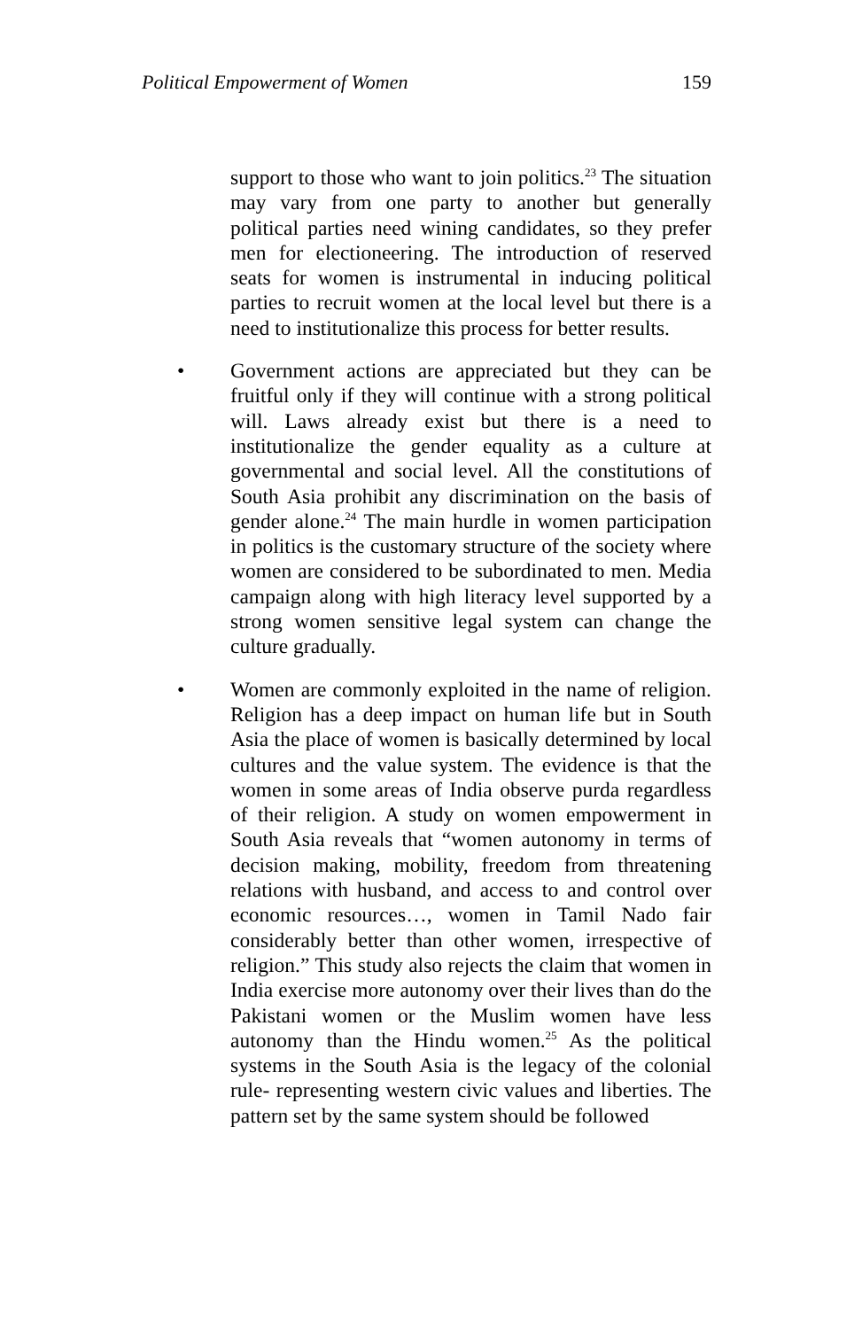Political Empowerment of Women 159
support to those who want to join politics.<sup>23</sup> The situation may vary from one party to another but generally political parties need wining candidates, so they prefer men for electioneering. The introduction of reserved seats for women is instrumental in inducing political parties to recruit women at the local level but there is a need to institutionalize this process for better results.
• Government actions are appreciated but they can be fruitful only if they will continue with a strong political will. Laws already exist but there is a need to institutionalize the gender equality as a culture at governmental and social level. All the constitutions of South Asia prohibit any discrimination on the basis of gender alone.<sup>24</sup> The main hurdle in women participation in politics is the customary structure of the society where women are considered to be subordinated to men. Media campaign along with high literacy level supported by a strong women sensitive legal system can change the culture gradually.
• Women are commonly exploited in the name of religion. Religion has a deep impact on human life but in South Asia the place of women is basically determined by local cultures and the value system. The evidence is that the women in some areas of India observe purda regardless of their religion. A study on women empowerment in South Asia reveals that “women autonomy in terms of decision making, mobility, freedom from threatening relations with husband, and access to and control over economic resources…, women in Tamil Nado fair considerably better than other women, irrespective of religion.” This study also rejects the claim that women in India exercise more autonomy over their lives than do the Pakistani women or the Muslim women have less autonomy than the Hindu women.<sup>25</sup> As the political systems in the South Asia is the legacy of the colonial rule- representing western civic values and liberties. The pattern set by the same system should be followed